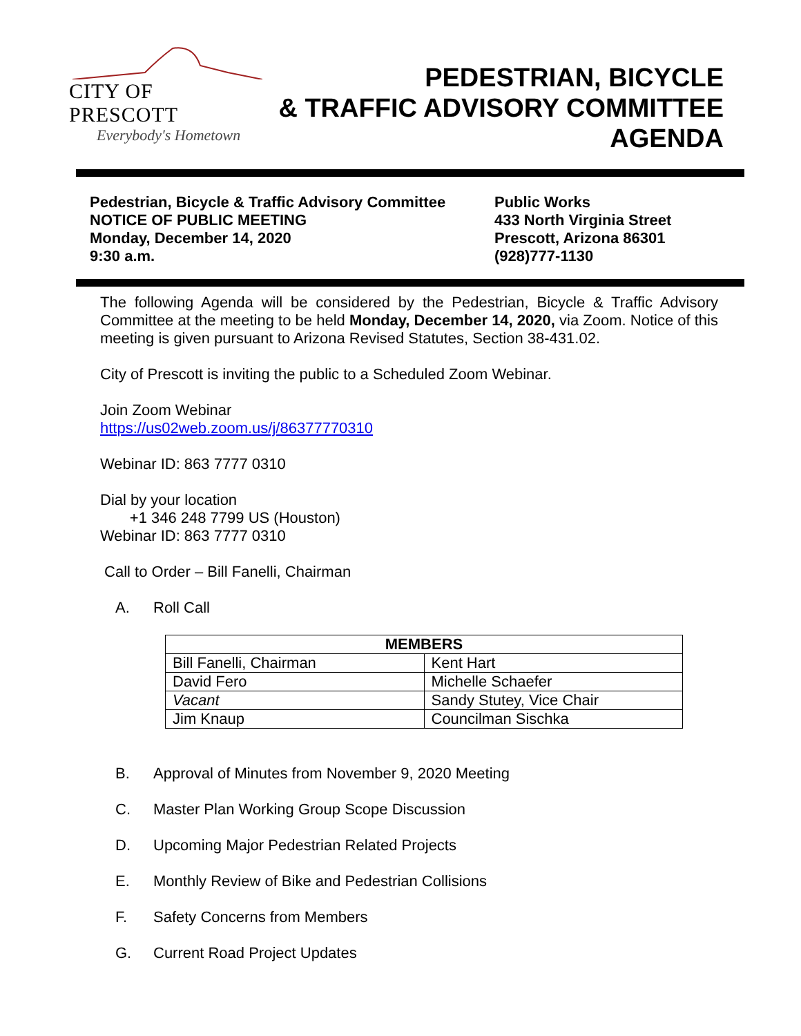CITY OF PRESCOTT
Everybody's Hometown
PEDESTRIAN, BICYCLE
& TRAFFIC ADVISORY COMMITTEE
AGENDA
Pedestrian, Bicycle & Traffic Advisory Committee
NOTICE OF PUBLIC MEETING
Monday, December 14, 2020
9:30 a.m.
Public Works
433 North Virginia Street
Prescott, Arizona 86301
(928)777-1130
The following Agenda will be considered by the Pedestrian, Bicycle & Traffic Advisory Committee at the meeting to be held Monday, December 14, 2020, via Zoom. Notice of this meeting is given pursuant to Arizona Revised Statutes, Section 38-431.02.
City of Prescott is inviting the public to a Scheduled Zoom Webinar.
Join Zoom Webinar
https://us02web.zoom.us/j/86377770310
Webinar ID: 863 7777 0310
Dial by your location
+1 346 248 7799 US (Houston)
Webinar ID: 863 7777 0310
Call to Order – Bill Fanelli, Chairman
A. Roll Call
| MEMBERS | |
| --- | --- |
| Bill Fanelli, Chairman | Kent Hart |
| David Fero | Michelle Schaefer |
| Vacant | Sandy Stutey, Vice Chair |
| Jim Knaup | Councilman Sischka |
B. Approval of Minutes from November 9, 2020 Meeting
C. Master Plan Working Group Scope Discussion
D. Upcoming Major Pedestrian Related Projects
E. Monthly Review of Bike and Pedestrian Collisions
F. Safety Concerns from Members
G. Current Road Project Updates